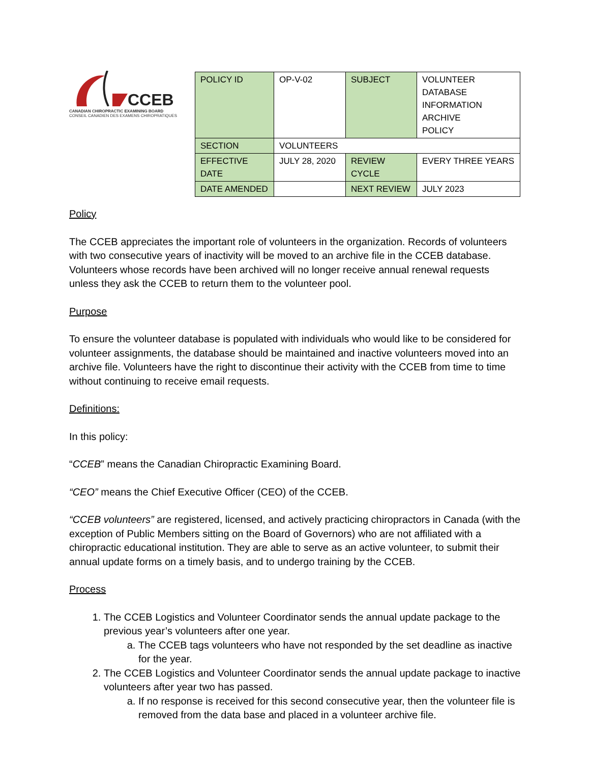CCEB
CANADIAN CHIROPRACTIC EXAMINING BOARD
CONSEIL CANADIEN DES EXAMENS CHIROPRATIQUES
| POLICY ID | OP-V-02 | SUBJECT | VOLUNTEER DATABASE INFORMATION ARCHIVE POLICY |
| SECTION | VOLUNTEERS | | |
| EFFECTIVE DATE | JULY 28, 2020 | REVIEW CYCLE | EVERY THREE YEARS |
| DATE AMENDED | | NEXT REVIEW | JULY 2023 |
Policy
The CCEB appreciates the important role of volunteers in the organization. Records of volunteers with two consecutive years of inactivity will be moved to an archive file in the CCEB database. Volunteers whose records have been archived will no longer receive annual renewal requests unless they ask the CCEB to return them to the volunteer pool.
Purpose
To ensure the volunteer database is populated with individuals who would like to be considered for volunteer assignments, the database should be maintained and inactive volunteers moved into an archive file. Volunteers have the right to discontinue their activity with the CCEB from time to time without continuing to receive email requests.
Definitions:
In this policy:
“CCEB” means the Canadian Chiropractic Examining Board.
“CEO” means the Chief Executive Officer (CEO) of the CCEB.
“CCEB volunteers” are registered, licensed, and actively practicing chiropractors in Canada (with the exception of Public Members sitting on the Board of Governors) who are not affiliated with a chiropractic educational institution. They are able to serve as an active volunteer, to submit their annual update forms on a timely basis, and to undergo training by the CCEB.
Process
1. The CCEB Logistics and Volunteer Coordinator sends the annual update package to the previous year’s volunteers after one year.
a. The CCEB tags volunteers who have not responded by the set deadline as inactive for the year.
2. The CCEB Logistics and Volunteer Coordinator sends the annual update package to inactive volunteers after year two has passed.
a. If no response is received for this second consecutive year, then the volunteer file is removed from the data base and placed in a volunteer archive file.